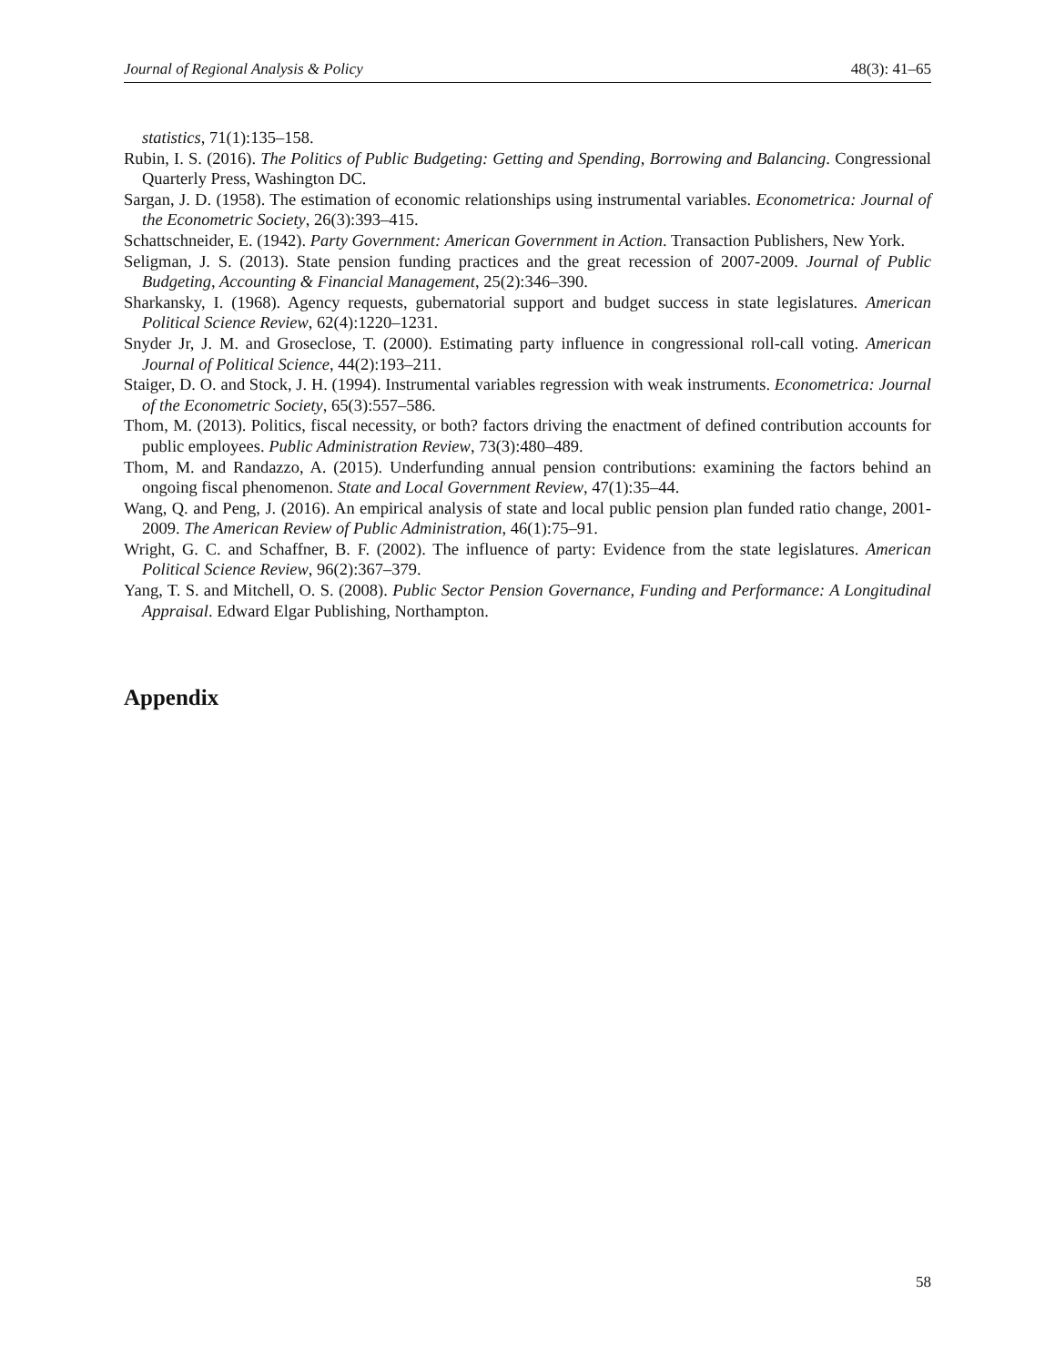Journal of Regional Analysis & Policy 48(3): 41–65
statistics, 71(1):135–158.
Rubin, I. S. (2016). The Politics of Public Budgeting: Getting and Spending, Borrowing and Balancing. Congressional Quarterly Press, Washington DC.
Sargan, J. D. (1958). The estimation of economic relationships using instrumental variables. Econometrica: Journal of the Econometric Society, 26(3):393–415.
Schattschneider, E. (1942). Party Government: American Government in Action. Transaction Publishers, New York.
Seligman, J. S. (2013). State pension funding practices and the great recession of 2007-2009. Journal of Public Budgeting, Accounting & Financial Management, 25(2):346–390.
Sharkansky, I. (1968). Agency requests, gubernatorial support and budget success in state legislatures. American Political Science Review, 62(4):1220–1231.
Snyder Jr, J. M. and Groseclose, T. (2000). Estimating party influence in congressional roll-call voting. American Journal of Political Science, 44(2):193–211.
Staiger, D. O. and Stock, J. H. (1994). Instrumental variables regression with weak instruments. Econometrica: Journal of the Econometric Society, 65(3):557–586.
Thom, M. (2013). Politics, fiscal necessity, or both? factors driving the enactment of defined contribution accounts for public employees. Public Administration Review, 73(3):480–489.
Thom, M. and Randazzo, A. (2015). Underfunding annual pension contributions: examining the factors behind an ongoing fiscal phenomenon. State and Local Government Review, 47(1):35–44.
Wang, Q. and Peng, J. (2016). An empirical analysis of state and local public pension plan funded ratio change, 2001-2009. The American Review of Public Administration, 46(1):75–91.
Wright, G. C. and Schaffner, B. F. (2002). The influence of party: Evidence from the state legislatures. American Political Science Review, 96(2):367–379.
Yang, T. S. and Mitchell, O. S. (2008). Public Sector Pension Governance, Funding and Performance: A Longitudinal Appraisal. Edward Elgar Publishing, Northampton.
Appendix
58